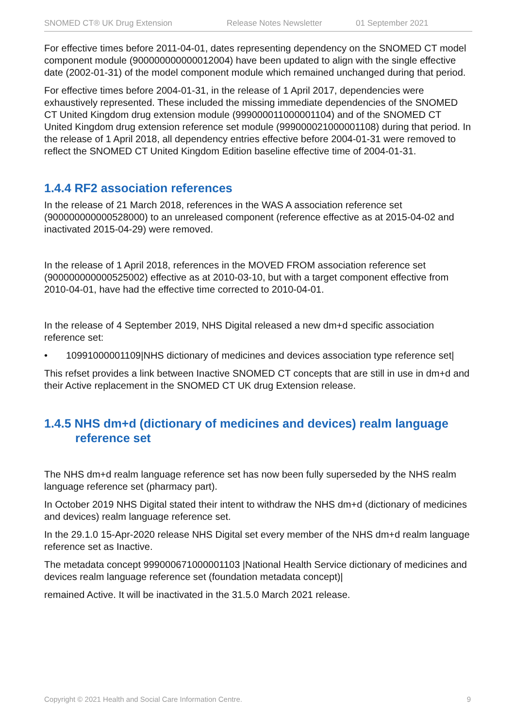SNOMED CT® UK Drug Extension Release Notes Newsletter 01 September 2021
For effective times before 2011-04-01, dates representing dependency on the SNOMED CT model component module (900000000000012004) have been updated to align with the single effective date (2002-01-31) of the model component module which remained unchanged during that period.
For effective times before 2004-01-31, in the release of 1 April 2017, dependencies were exhaustively represented. These included the missing immediate dependencies of the SNOMED CT United Kingdom drug extension module (999000011000001104) and of the SNOMED CT United Kingdom drug extension reference set module (999000021000001108) during that period. In the release of 1 April 2018, all dependency entries effective before 2004-01-31 were removed to reflect the SNOMED CT United Kingdom Edition baseline effective time of 2004-01-31.
1.4.4 RF2 association references
In the release of 21 March 2018, references in the WAS A association reference set (900000000000528000) to an unreleased component (reference effective as at 2015-04-02 and inactivated 2015-04-29) were removed.
In the release of 1 April 2018, references in the MOVED FROM association reference set (900000000000525002) effective as at 2010-03-10, but with a target component effective from 2010-04-01, have had the effective time corrected to 2010-04-01.
In the release of 4 September 2019, NHS Digital released a new dm+d specific association reference set:
• 10991000001109|NHS dictionary of medicines and devices association type reference set|
This refset provides a link between Inactive SNOMED CT concepts that are still in use in dm+d and their Active replacement in the SNOMED CT UK drug Extension release.
1.4.5 NHS dm+d (dictionary of medicines and devices) realm language reference set
The NHS dm+d realm language reference set has now been fully superseded by the NHS realm language reference set (pharmacy part).
In October 2019 NHS Digital stated their intent to withdraw the NHS dm+d (dictionary of medicines and devices) realm language reference set.
In the 29.1.0 15-Apr-2020 release NHS Digital set every member of the NHS dm+d realm language reference set as Inactive.
The metadata concept 999000671000001103 |National Health Service dictionary of medicines and devices realm language reference set (foundation metadata concept)|
remained Active. It will be inactivated in the 31.5.0 March 2021 release.
Copyright © 2021 Health and Social Care Information Centre. 9